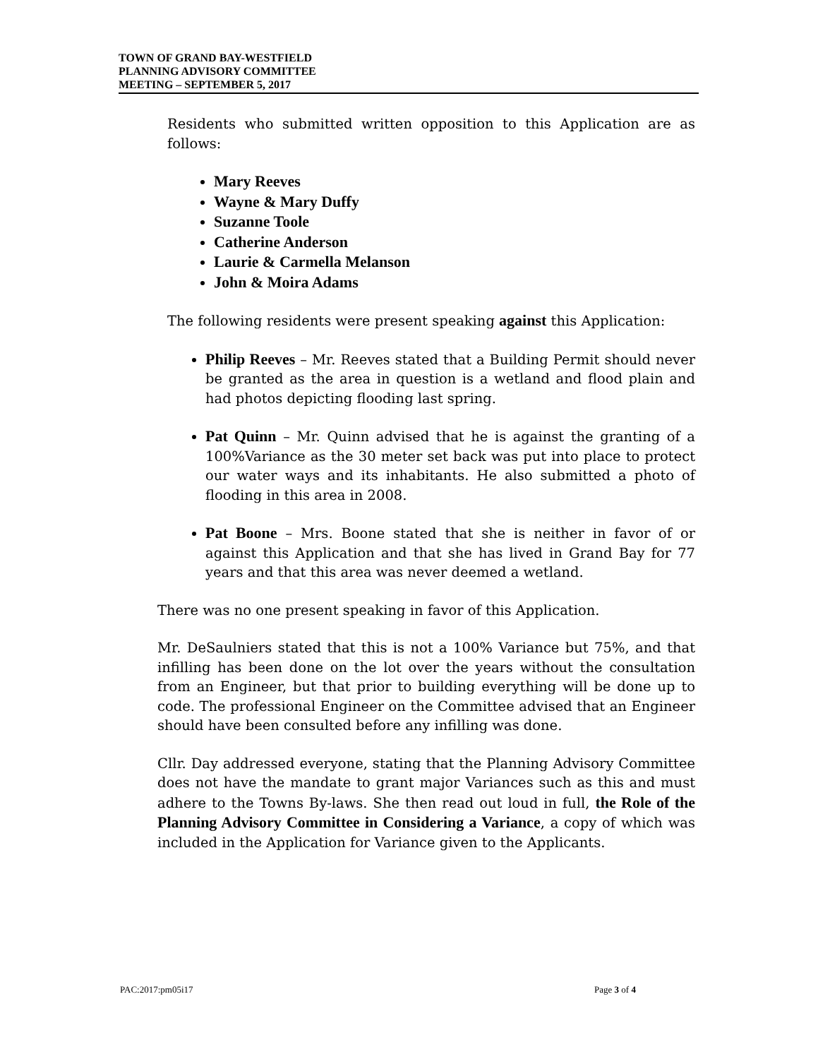TOWN OF GRAND BAY-WESTFIELD
PLANNING ADVISORY COMMITTEE
MEETING – SEPTEMBER 5, 2017
Residents who submitted written opposition to this Application are as follows:
Mary Reeves
Wayne & Mary Duffy
Suzanne Toole
Catherine Anderson
Laurie & Carmella Melanson
John & Moira Adams
The following residents were present speaking against this Application:
Philip Reeves – Mr. Reeves stated that a Building Permit should never be granted as the area in question is a wetland and flood plain and had photos depicting flooding last spring.
Pat Quinn – Mr. Quinn advised that he is against the granting of a 100%Variance as the 30 meter set back was put into place to protect our water ways and its inhabitants. He also submitted a photo of flooding in this area in 2008.
Pat Boone – Mrs. Boone stated that she is neither in favor of or against this Application and that she has lived in Grand Bay for 77 years and that this area was never deemed a wetland.
There was no one present speaking in favor of this Application.
Mr. DeSaulniers stated that this is not a 100% Variance but 75%, and that infilling has been done on the lot over the years without the consultation from an Engineer, but that prior to building everything will be done up to code. The professional Engineer on the Committee advised that an Engineer should have been consulted before any infilling was done.
Cllr. Day addressed everyone, stating that the Planning Advisory Committee does not have the mandate to grant major Variances such as this and must adhere to the Towns By-laws. She then read out loud in full, the Role of the Planning Advisory Committee in Considering a Variance, a copy of which was included in the Application for Variance given to the Applicants.
PAC:2017:pm05i17 Page 3 of 4